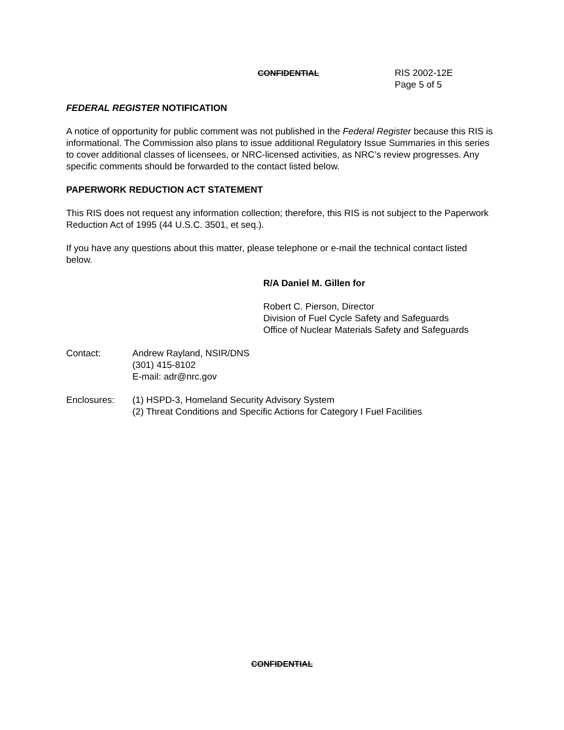CONFIDENTIAL RIS 2002-12E
Page 5 of 5
FEDERAL REGISTER NOTIFICATION
A notice of opportunity for public comment was not published in the Federal Register because this RIS is informational. The Commission also plans to issue additional Regulatory Issue Summaries in this series to cover additional classes of licensees, or NRC-licensed activities, as NRC’s review progresses. Any specific comments should be forwarded to the contact listed below.
PAPERWORK REDUCTION ACT STATEMENT
This RIS does not request any information collection; therefore, this RIS is not subject to the Paperwork Reduction Act of 1995 (44 U.S.C. 3501, et seq.).
If you have any questions about this matter, please telephone or e-mail the technical contact listed below.
R/A Daniel M. Gillen for
Robert C. Pierson, Director
Division of Fuel Cycle Safety and Safeguards
Office of Nuclear Materials Safety and Safeguards
Contact: Andrew Rayland, NSIR/DNS
(301) 415-8102
E-mail: adr@nrc.gov
Enclosures: (1) HSPD-3, Homeland Security Advisory System
(2) Threat Conditions and Specific Actions for Category I Fuel Facilities
CONFIDENTIAL